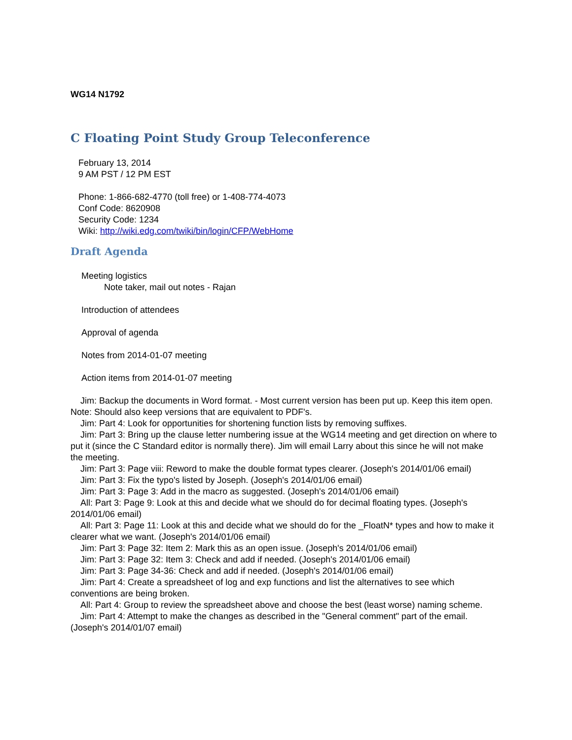WG14 N1792
C Floating Point Study Group Teleconference
February 13, 2014
9 AM PST / 12 PM EST
Phone: 1-866-682-4770 (toll free) or 1-408-774-4073
Conf Code: 8620908
Security Code: 1234
Wiki: http://wiki.edg.com/twiki/bin/login/CFP/WebHome
Draft Agenda
Meeting logistics
Note taker, mail out notes - Rajan
Introduction of attendees
Approval of agenda
Notes from 2014-01-07 meeting
Action items from 2014-01-07 meeting
Jim: Backup the documents in Word format. - Most current version has been put up. Keep this item open.
Note: Should also keep versions that are equivalent to PDF's.
Jim: Part 4: Look for opportunities for shortening function lists by removing suffixes.
Jim: Part 3: Bring up the clause letter numbering issue at the WG14 meeting and get direction on where to put it (since the C Standard editor is normally there). Jim will email Larry about this since he will not make the meeting.
Jim: Part 3: Page viii: Reword to make the double format types clearer. (Joseph's 2014/01/06 email)
Jim: Part 3: Fix the typo's listed by Joseph. (Joseph's 2014/01/06 email)
Jim: Part 3: Page 3: Add in the macro as suggested. (Joseph's 2014/01/06 email)
All: Part 3: Page 9: Look at this and decide what we should do for decimal floating types. (Joseph's 2014/01/06 email)
All: Part 3: Page 11: Look at this and decide what we should do for the _FloatN* types and how to make it clearer what we want. (Joseph's 2014/01/06 email)
Jim: Part 3: Page 32: Item 2: Mark this as an open issue. (Joseph's 2014/01/06 email)
Jim: Part 3: Page 32: Item 3: Check and add if needed. (Joseph's 2014/01/06 email)
Jim: Part 3: Page 34-36: Check and add if needed. (Joseph's 2014/01/06 email)
Jim: Part 4: Create a spreadsheet of log and exp functions and list the alternatives to see which conventions are being broken.
All: Part 4: Group to review the spreadsheet above and choose the best (least worse) naming scheme.
Jim: Part 4: Attempt to make the changes as described in the "General comment" part of the email. (Joseph's 2014/01/07 email)